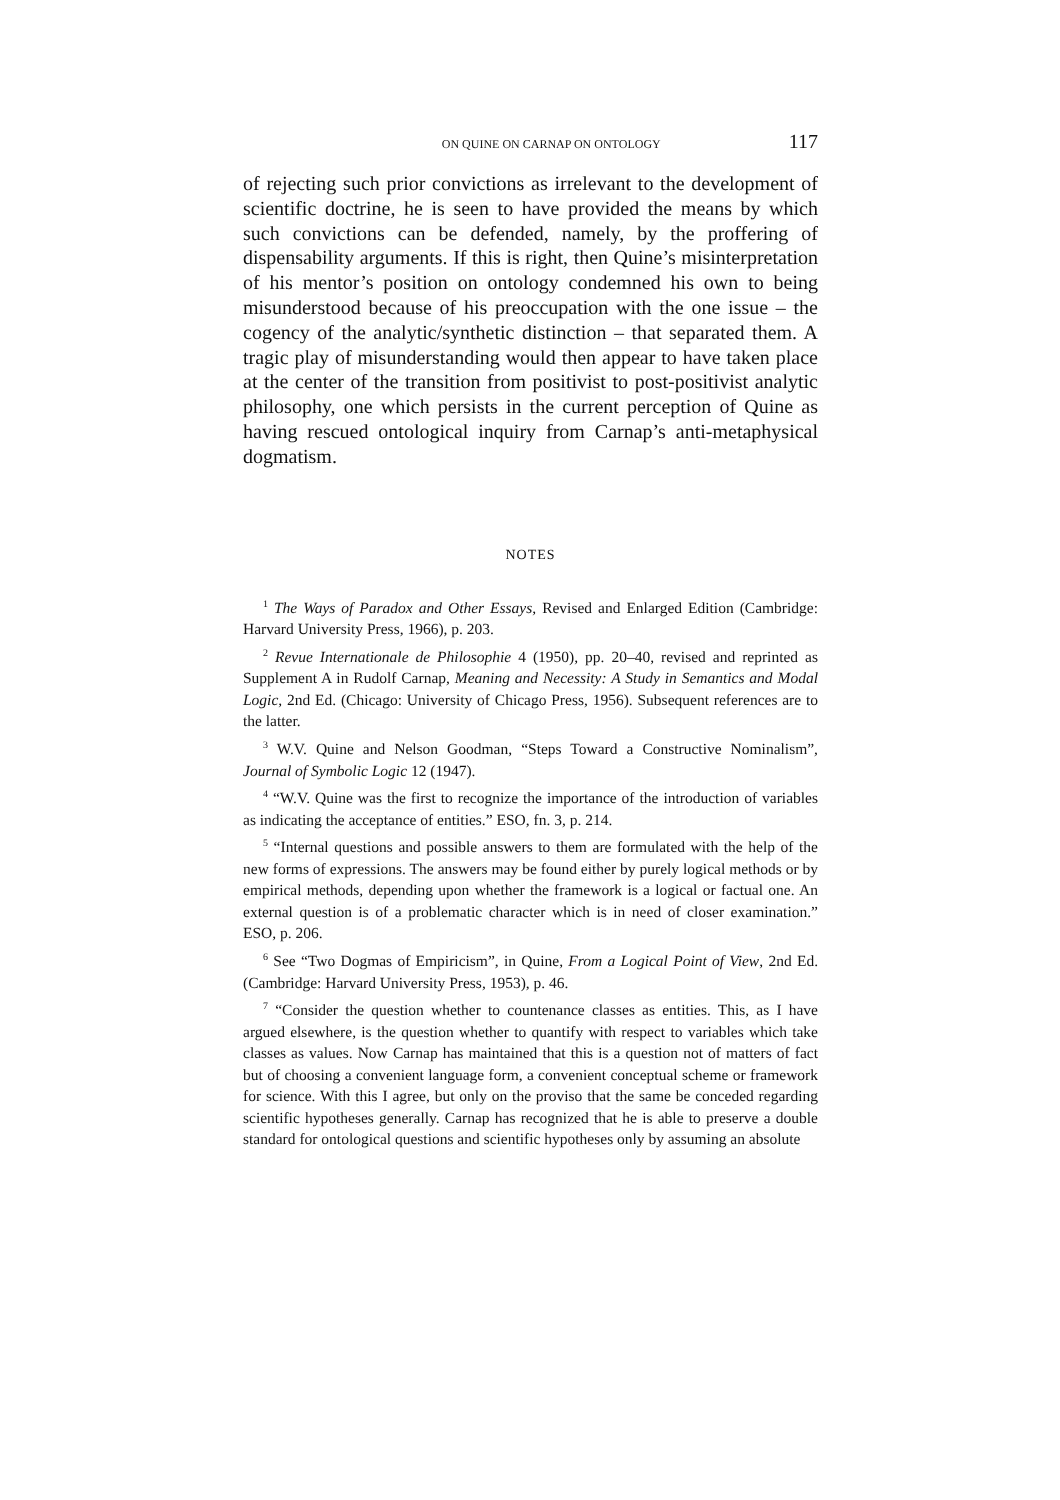ON QUINE ON CARNAP ON ONTOLOGY 117
of rejecting such prior convictions as irrelevant to the development of scientific doctrine, he is seen to have provided the means by which such convictions can be defended, namely, by the proffering of dispensability arguments. If this is right, then Quine’s misinterpretation of his mentor’s position on ontology condemned his own to being misunderstood because of his preoccupation with the one issue – the cogency of the analytic/synthetic distinction – that separated them. A tragic play of misunderstanding would then appear to have taken place at the center of the transition from positivist to post-positivist analytic philosophy, one which persists in the current perception of Quine as having rescued ontological inquiry from Carnap’s anti-metaphysical dogmatism.
NOTES
<sup>1</sup> The Ways of Paradox and Other Essays, Revised and Enlarged Edition (Cambridge: Harvard University Press, 1966), p. 203.
<sup>2</sup> Revue Internationale de Philosophie 4 (1950), pp. 20–40, revised and reprinted as Supplement A in Rudolf Carnap, Meaning and Necessity: A Study in Semantics and Modal Logic, 2nd Ed. (Chicago: University of Chicago Press, 1956). Subsequent references are to the latter.
<sup>3</sup> W.V. Quine and Nelson Goodman, “Steps Toward a Constructive Nominalism”, Journal of Symbolic Logic 12 (1947).
<sup>4</sup> “W.V. Quine was the first to recognize the importance of the introduction of variables as indicating the acceptance of entities.” ESO, fn. 3, p. 214.
<sup>5</sup> “Internal questions and possible answers to them are formulated with the help of the new forms of expressions. The answers may be found either by purely logical methods or by empirical methods, depending upon whether the framework is a logical or factual one. An external question is of a problematic character which is in need of closer examination.” ESO, p. 206.
<sup>6</sup> See “Two Dogmas of Empiricism”, in Quine, From a Logical Point of View, 2nd Ed. (Cambridge: Harvard University Press, 1953), p. 46.
<sup>7</sup> “Consider the question whether to countenance classes as entities. This, as I have argued elsewhere, is the question whether to quantify with respect to variables which take classes as values. Now Carnap has maintained that this is a question not of matters of fact but of choosing a convenient language form, a convenient conceptual scheme or framework for science. With this I agree, but only on the proviso that the same be conceded regarding scientific hypotheses generally. Carnap has recognized that he is able to preserve a double standard for ontological questions and scientific hypotheses only by assuming an absolute